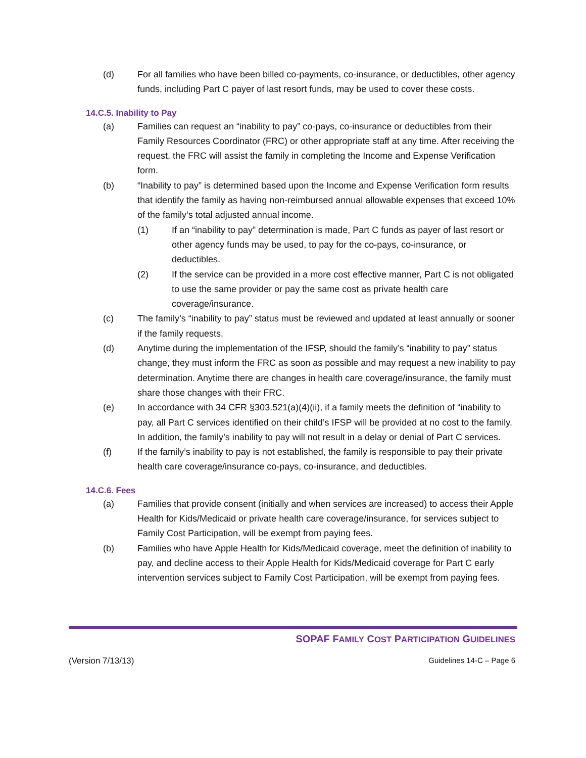(d) For all families who have been billed co-payments, co-insurance, or deductibles, other agency funds, including Part C payer of last resort funds, may be used to cover these costs.
14.C.5. Inability to Pay
(a) Families can request an “inability to pay” co-pays, co-insurance or deductibles from their Family Resources Coordinator (FRC) or other appropriate staff at any time. After receiving the request, the FRC will assist the family in completing the Income and Expense Verification form.
(b) “Inability to pay” is determined based upon the Income and Expense Verification form results that identify the family as having non-reimbursed annual allowable expenses that exceed 10% of the family’s total adjusted annual income.
(1) If an “inability to pay” determination is made, Part C funds as payer of last resort or other agency funds may be used, to pay for the co-pays, co-insurance, or deductibles.
(2) If the service can be provided in a more cost effective manner, Part C is not obligated to use the same provider or pay the same cost as private health care coverage/insurance.
(c) The family’s “inability to pay” status must be reviewed and updated at least annually or sooner if the family requests.
(d) Anytime during the implementation of the IFSP, should the family’s “inability to pay” status change, they must inform the FRC as soon as possible and may request a new inability to pay determination. Anytime there are changes in health care coverage/insurance, the family must share those changes with their FRC.
(e) In accordance with 34 CFR §303.521(a)(4)(ii), if a family meets the definition of “inability to pay, all Part C services identified on their child’s IFSP will be provided at no cost to the family. In addition, the family’s inability to pay will not result in a delay or denial of Part C services.
(f) If the family’s inability to pay is not established, the family is responsible to pay their private health care coverage/insurance co-pays, co-insurance, and deductibles.
14.C.6. Fees
(a) Families that provide consent (initially and when services are increased) to access their Apple Health for Kids/Medicaid or private health care coverage/insurance, for services subject to Family Cost Participation, will be exempt from paying fees.
(b) Families who have Apple Health for Kids/Medicaid coverage, meet the definition of inability to pay, and decline access to their Apple Health for Kids/Medicaid coverage for Part C early intervention services subject to Family Cost Participation, will be exempt from paying fees.
SOPAF FAMILY COST PARTICIPATION GUIDELINES
(Version 7/13/13) Guidelines 14-C – Page 6